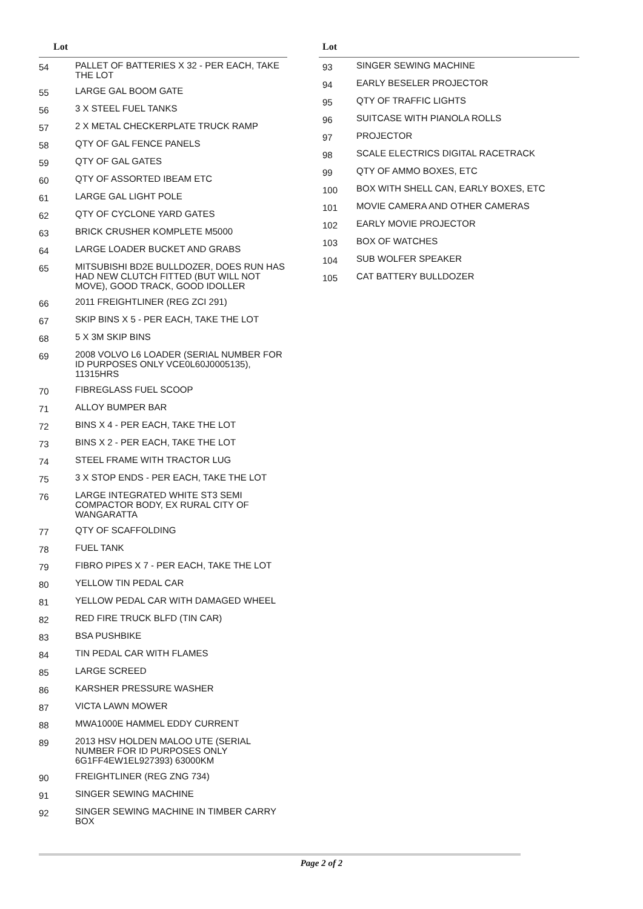Lot
| 54 | PALLET OF BATTERIES X 32 - PER EACH, TAKE THE LOT |
| 55 | LARGE GAL BOOM GATE |
| 56 | 3 X STEEL FUEL TANKS |
| 57 | 2 X METAL CHECKERPLATE TRUCK RAMP |
| 58 | QTY OF GAL FENCE PANELS |
| 59 | QTY OF GAL GATES |
| 60 | QTY OF ASSORTED IBEAM ETC |
| 61 | LARGE GAL LIGHT POLE |
| 62 | QTY OF CYCLONE YARD GATES |
| 63 | BRICK CRUSHER KOMPLETE M5000 |
| 64 | LARGE LOADER BUCKET AND GRABS |
| 65 | MITSUBISHI BD2E BULLDOZER, DOES RUN HAS HAD NEW CLUTCH FITTED (BUT WILL NOT MOVE), GOOD TRACK, GOOD IDOLLER |
| 66 | 2011 FREIGHTLINER (REG ZCI 291) |
| 67 | SKIP BINS X 5 - PER EACH, TAKE THE LOT |
| 68 | 5 X 3M SKIP BINS |
| 69 | 2008 VOLVO L6 LOADER (SERIAL NUMBER FOR ID PURPOSES ONLY VCE0L60J0005135), 11315HRS |
| 70 | FIBREGLASS FUEL SCOOP |
| 71 | ALLOY BUMPER BAR |
| 72 | BINS X 4 - PER EACH, TAKE THE LOT |
| 73 | BINS X 2 - PER EACH, TAKE THE LOT |
| 74 | STEEL FRAME WITH TRACTOR LUG |
| 75 | 3 X STOP ENDS - PER EACH, TAKE THE LOT |
| 76 | LARGE INTEGRATED WHITE ST3 SEMI COMPACTOR BODY, EX RURAL CITY OF WANGARATTA |
| 77 | QTY OF SCAFFOLDING |
| 78 | FUEL TANK |
| 79 | FIBRO PIPES X 7 - PER EACH, TAKE THE LOT |
| 80 | YELLOW TIN PEDAL CAR |
| 81 | YELLOW PEDAL CAR WITH DAMAGED WHEEL |
| 82 | RED FIRE TRUCK BLFD (TIN CAR) |
| 83 | BSA PUSHBIKE |
| 84 | TIN PEDAL CAR WITH FLAMES |
| 85 | LARGE SCREED |
| 86 | KARSHER PRESSURE WASHER |
| 87 | VICTA LAWN MOWER |
| 88 | MWA1000E HAMMEL EDDY CURRENT |
| 89 | 2013 HSV HOLDEN MALOO UTE (SERIAL NUMBER FOR ID PURPOSES ONLY 6G1FF4EW1EL927393) 63000KM |
| 90 | FREIGHTLINER (REG ZNG 734) |
| 91 | SINGER SEWING MACHINE |
| 92 | SINGER SEWING MACHINE IN TIMBER CARRY BOX |
Lot
| 93 | SINGER SEWING MACHINE |
| 94 | EARLY BESELER PROJECTOR |
| 95 | QTY OF TRAFFIC LIGHTS |
| 96 | SUITCASE WITH PIANOLA ROLLS |
| 97 | PROJECTOR |
| 98 | SCALE ELECTRICS DIGITAL RACETRACK |
| 99 | QTY OF AMMO BOXES, ETC |
| 100 | BOX WITH SHELL CAN, EARLY BOXES, ETC |
| 101 | MOVIE CAMERA AND OTHER CAMERAS |
| 102 | EARLY MOVIE PROJECTOR |
| 103 | BOX OF WATCHES |
| 104 | SUB WOLFER SPEAKER |
| 105 | CAT BATTERY BULLDOZER |
Page 2 of 2